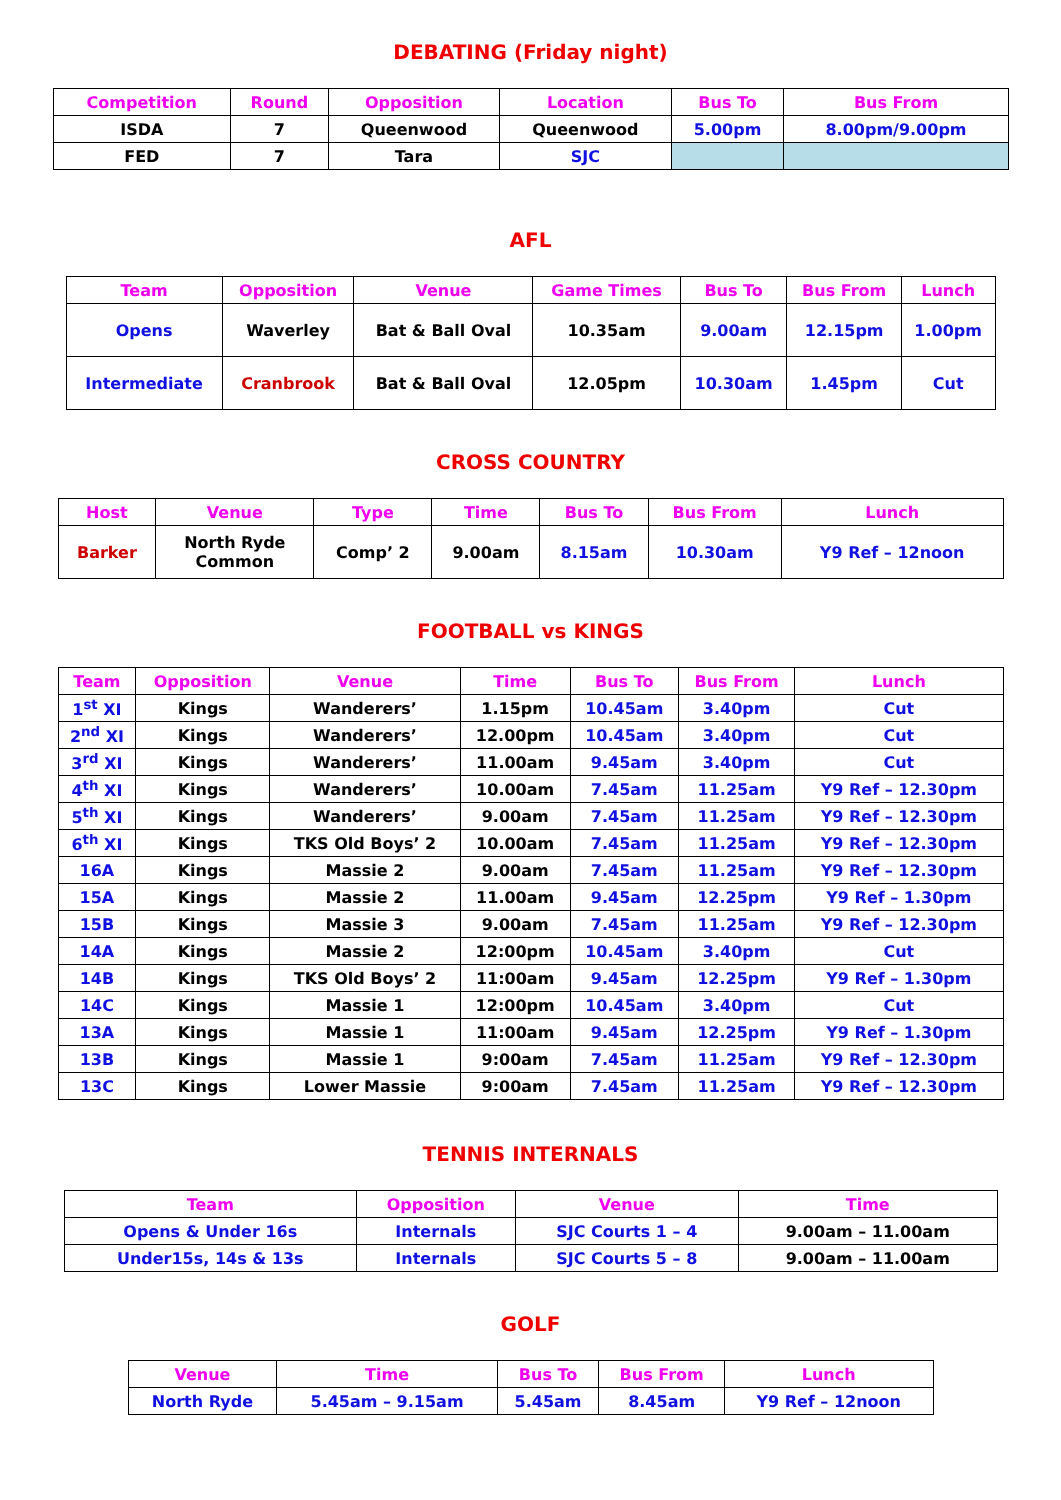DEBATING (Friday night)
| Competition | Round | Opposition | Location | Bus To | Bus From |
| --- | --- | --- | --- | --- | --- |
| ISDA | 7 | Queenwood | Queenwood | 5.00pm | 8.00pm/9.00pm |
| FED | 7 | Tara | SJC | | |
AFL
| Team | Opposition | Venue | Game Times | Bus To | Bus From | Lunch |
| --- | --- | --- | --- | --- | --- | --- |
| Opens | Waverley | Bat & Ball Oval | 10.35am | 9.00am | 12.15pm | 1.00pm |
| Intermediate | Cranbrook | Bat & Ball Oval | 12.05pm | 10.30am | 1.45pm | Cut |
CROSS COUNTRY
| Host | Venue | Type | Time | Bus To | Bus From | Lunch |
| --- | --- | --- | --- | --- | --- | --- |
| Barker | North Ryde Common | Comp’ 2 | 9.00am | 8.15am | 10.30am | Y9 Ref – 12noon |
FOOTBALL vs KINGS
| Team | Opposition | Venue | Time | Bus To | Bus From | Lunch |
| --- | --- | --- | --- | --- | --- | --- |
| 1<sup>st</sup> XI | Kings | Wanderers’ | 1.15pm | 10.45am | 3.40pm | Cut |
| 2<sup>nd</sup> XI | Kings | Wanderers’ | 12.00pm | 10.45am | 3.40pm | Cut |
| 3<sup>rd</sup> XI | Kings | Wanderers’ | 11.00am | 9.45am | 3.40pm | Cut |
| 4<sup>th</sup> XI | Kings | Wanderers’ | 10.00am | 7.45am | 11.25am | Y9 Ref – 12.30pm |
| 5<sup>th</sup> XI | Kings | Wanderers’ | 9.00am | 7.45am | 11.25am | Y9 Ref – 12.30pm |
| 6<sup>th</sup> XI | Kings | TKS Old Boys’ 2 | 10.00am | 7.45am | 11.25am | Y9 Ref – 12.30pm |
| 16A | Kings | Massie 2 | 9.00am | 7.45am | 11.25am | Y9 Ref – 12.30pm |
| 15A | Kings | Massie 2 | 11.00am | 9.45am | 12.25pm | Y9 Ref – 1.30pm |
| 15B | Kings | Massie 3 | 9.00am | 7.45am | 11.25am | Y9 Ref – 12.30pm |
| 14A | Kings | Massie 2 | 12:00pm | 10.45am | 3.40pm | Cut |
| 14B | Kings | TKS Old Boys’ 2 | 11:00am | 9.45am | 12.25pm | Y9 Ref – 1.30pm |
| 14C | Kings | Massie 1 | 12:00pm | 10.45am | 3.40pm | Cut |
| 13A | Kings | Massie 1 | 11:00am | 9.45am | 12.25pm | Y9 Ref – 1.30pm |
| 13B | Kings | Massie 1 | 9:00am | 7.45am | 11.25am | Y9 Ref – 12.30pm |
| 13C | Kings | Lower Massie | 9:00am | 7.45am | 11.25am | Y9 Ref – 12.30pm |
TENNIS INTERNALS
| Team | Opposition | Venue | Time |
| --- | --- | --- | --- |
| Opens & Under 16s | Internals | SJC Courts 1 – 4 | 9.00am – 11.00am |
| Under15s, 14s & 13s | Internals | SJC Courts 5 – 8 | 9.00am – 11.00am |
GOLF
| Venue | Time | Bus To | Bus From | Lunch |
| --- | --- | --- | --- | --- |
| North Ryde | 5.45am – 9.15am | 5.45am | 8.45am | Y9 Ref – 12noon |